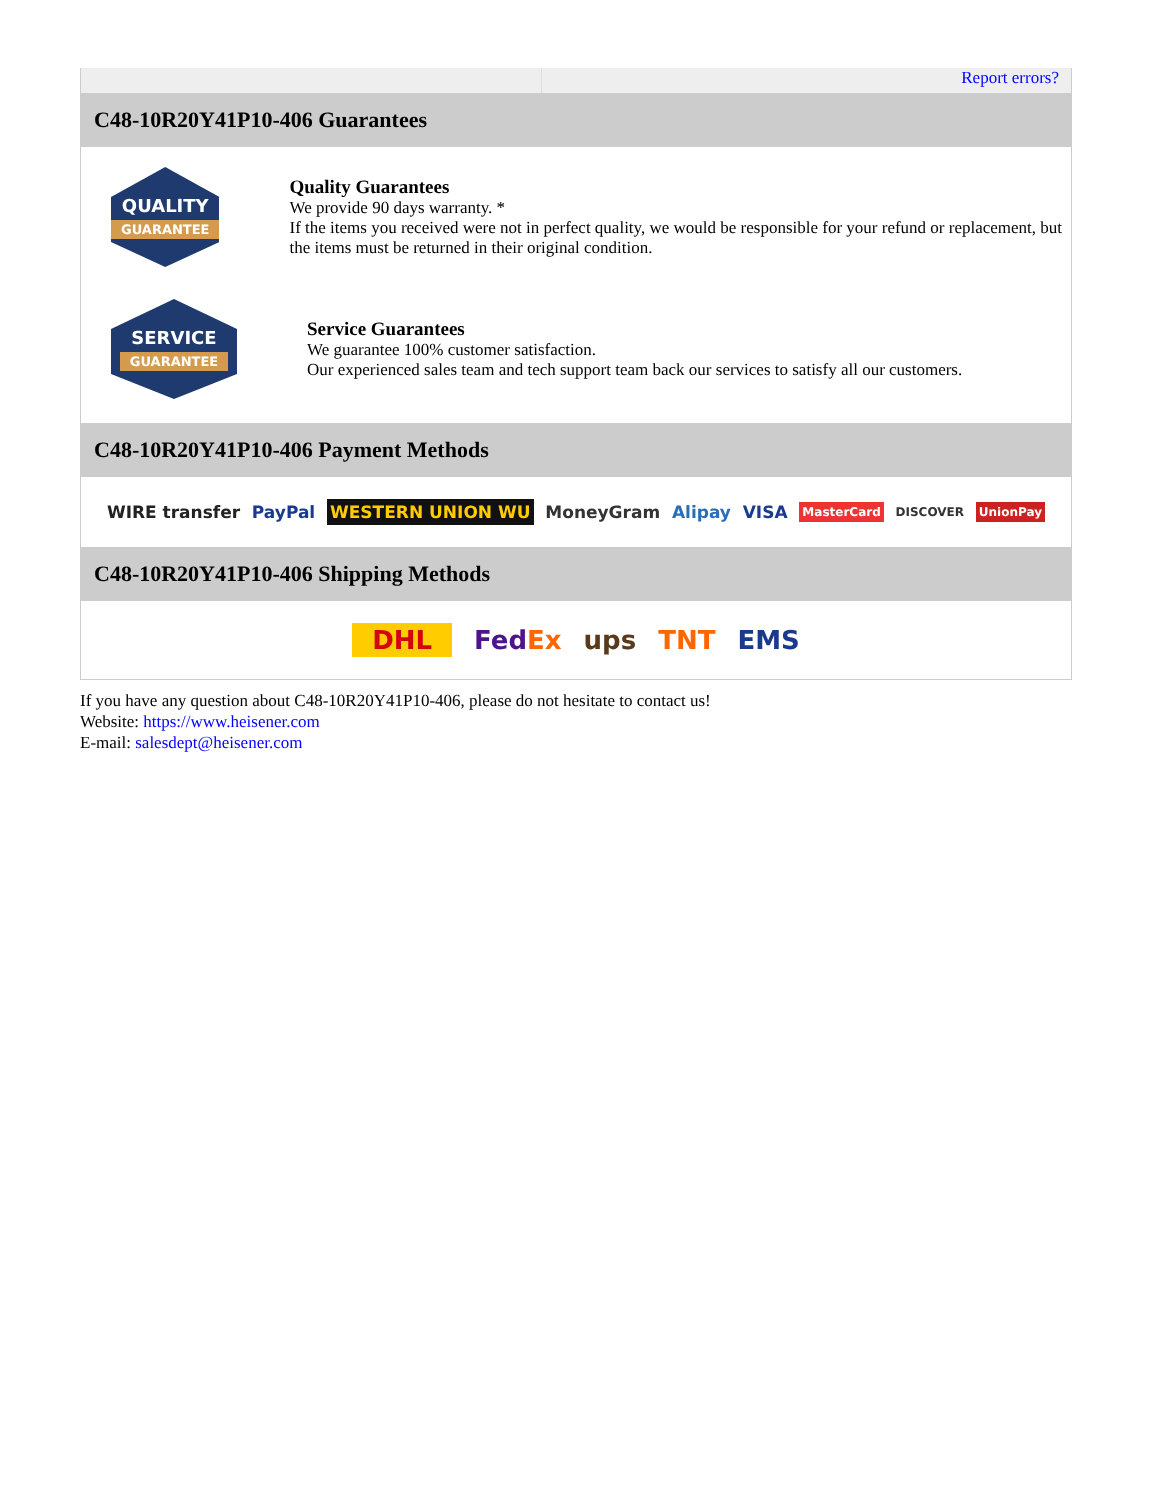Report errors?
C48-10R20Y41P10-406 Guarantees
QUALITY
GUARANTEE
Quality Guarantees
We provide 90 days warranty. *
If the items you received were not in perfect quality, we would be responsible for your refund or replacement, but the items must be returned in their original condition.
SERVICE
GUARANTEE
Service Guarantees
We guarantee 100% customer satisfaction.
Our experienced sales team and tech support team back our services to satisfy all our customers.
C48-10R20Y41P10-406 Payment Methods
WIRE transfer PayPal WESTERN UNION WU MoneyGram Alipay VISA MasterCard DISCOVER UnionPay
C48-10R20Y41P10-406 Shipping Methods
DHL FedEx ups TNT EMS
If you have any question about C48-10R20Y41P10-406, please do not hesitate to contact us!
Website: https://www.heisener.com
E-mail: salesdept@heisener.com